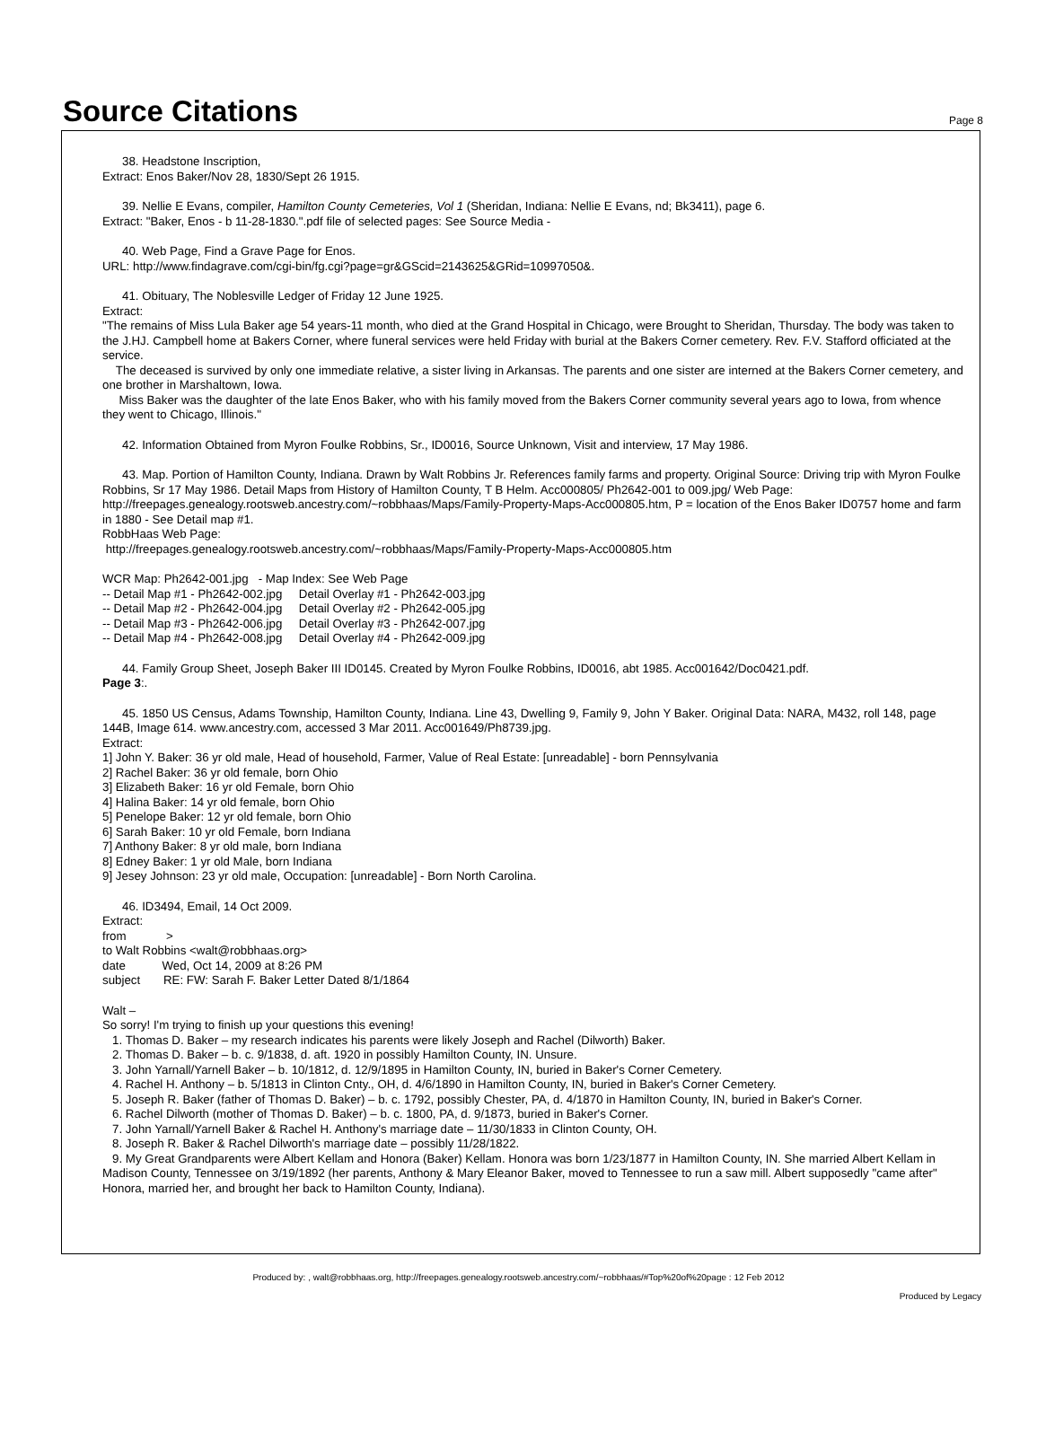Source Citations
Page 8
38. Headstone Inscription,
Extract: Enos Baker/Nov 28, 1830/Sept 26 1915.
39. Nellie E Evans, compiler, Hamilton County Cemeteries, Vol 1 (Sheridan, Indiana: Nellie E Evans, nd; Bk3411), page 6.
Extract: "Baker, Enos - b 11-28-1830.".pdf file of selected pages: See Source Media -
40. Web Page, Find a Grave Page for Enos.
URL: http://www.findagrave.com/cgi-bin/fg.cgi?page=gr&GScid=2143625&GRid=10997050&.
41. Obituary, The Noblesville Ledger of Friday 12 June 1925.
Extract:
"The remains of Miss Lula Baker age 54 years-11 month, who died at the Grand Hospital in Chicago, were Brought to Sheridan, Thursday. The body was taken to the J.HJ. Campbell home at Bakers Corner, where funeral services were held Friday with burial at the Bakers Corner cemetery. Rev. F.V. Stafford officiated at the service.
The deceased is survived by only one immediate relative, a sister living in Arkansas. The parents and one sister are interned at the Bakers Corner cemetery, and one brother in Marshaltown, Iowa.
Miss Baker was the daughter of the late Enos Baker, who with his family moved from the Bakers Corner community several years ago to Iowa, from whence they went to Chicago, Illinois."
42. Information Obtained from Myron Foulke Robbins, Sr., ID0016, Source Unknown, Visit and interview, 17 May 1986.
43. Map. Portion of Hamilton County, Indiana. Drawn by Walt Robbins Jr. References family farms and property. Original Source: Driving trip with Myron Foulke Robbins, Sr 17 May 1986. Detail Maps from History of Hamilton County, T B Helm. Acc000805/ Ph2642-001 to 009.jpg/ Web Page: http://freepages.genealogy.rootsweb.ancestry.com/~robbhaas/Maps/Family-Property-Maps-Acc000805.htm, P = location of the Enos Baker ID0757 home and farm in 1880 - See Detail map #1.
RobbHaas Web Page:
http://freepages.genealogy.rootsweb.ancestry.com/~robbhaas/Maps/Family-Property-Maps-Acc000805.htm
WCR Map: Ph2642-001.jpg - Map Index: See Web Page
-- Detail Map #1 - Ph2642-002.jpg Detail Overlay #1 - Ph2642-003.jpg
-- Detail Map #2 - Ph2642-004.jpg Detail Overlay #2 - Ph2642-005.jpg
-- Detail Map #3 - Ph2642-006.jpg Detail Overlay #3 - Ph2642-007.jpg
-- Detail Map #4 - Ph2642-008.jpg Detail Overlay #4 - Ph2642-009.jpg
44. Family Group Sheet, Joseph Baker III ID0145. Created by Myron Foulke Robbins, ID0016, abt 1985. Acc001642/Doc0421.pdf.
Page 3:.
45. 1850 US Census, Adams Township, Hamilton County, Indiana. Line 43, Dwelling 9, Family 9, John Y Baker. Original Data: NARA, M432, roll 148, page 144B, Image 614. www.ancestry.com, accessed 3 Mar 2011. Acc001649/Ph8739.jpg.
Extract:
1] John Y. Baker: 36 yr old male, Head of household, Farmer, Value of Real Estate: [unreadable] - born Pennsylvania
2] Rachel Baker: 36 yr old female, born Ohio
3] Elizabeth Baker: 16 yr old Female, born Ohio
4] Halina Baker: 14 yr old female, born Ohio
5] Penelope Baker: 12 yr old female, born Ohio
6] Sarah Baker: 10 yr old Female, born Indiana
7] Anthony Baker: 8 yr old male, born Indiana
8] Edney Baker: 1 yr old Male, born Indiana
9] Jesey Johnson: 23 yr old male, Occupation: [unreadable] - Born North Carolina.
46. ID3494, Email, 14 Oct 2009.
Extract:
from >
to Walt Robbins <walt@robbhaas.org>
date Wed, Oct 14, 2009 at 8:26 PM
subject RE: FW: Sarah F. Baker Letter Dated 8/1/1864
Walt –
So sorry! I'm trying to finish up your questions this evening!
1. Thomas D. Baker – my research indicates his parents were likely Joseph and Rachel (Dilworth) Baker.
2. Thomas D. Baker – b. c. 9/1838, d. aft. 1920 in possibly Hamilton County, IN. Unsure.
3. John Yarnall/Yarnell Baker – b. 10/1812, d. 12/9/1895 in Hamilton County, IN, buried in Baker's Corner Cemetery.
4. Rachel H. Anthony – b. 5/1813 in Clinton Cnty., OH, d. 4/6/1890 in Hamilton County, IN, buried in Baker's Corner Cemetery.
5. Joseph R. Baker (father of Thomas D. Baker) – b. c. 1792, possibly Chester, PA, d. 4/1870 in Hamilton County, IN, buried in Baker's Corner.
6. Rachel Dilworth (mother of Thomas D. Baker) – b. c. 1800, PA, d. 9/1873, buried in Baker's Corner.
7. John Yarnall/Yarnell Baker & Rachel H. Anthony's marriage date – 11/30/1833 in Clinton County, OH.
8. Joseph R. Baker & Rachel Dilworth's marriage date – possibly 11/28/1822.
9. My Great Grandparents were Albert Kellam and Honora (Baker) Kellam. Honora was born 1/23/1877 in Hamilton County, IN. She married Albert Kellam in Madison County, Tennessee on 3/19/1892 (her parents, Anthony & Mary Eleanor Baker, moved to Tennessee to run a saw mill. Albert supposedly "came after" Honora, married her, and brought her back to Hamilton County, Indiana).
Produced by: , walt@robbhaas.org, http://freepages.genealogy.rootsweb.ancestry.com/~robbhaas/#Top%20of%20page : 12 Feb 2012
Produced by Legacy